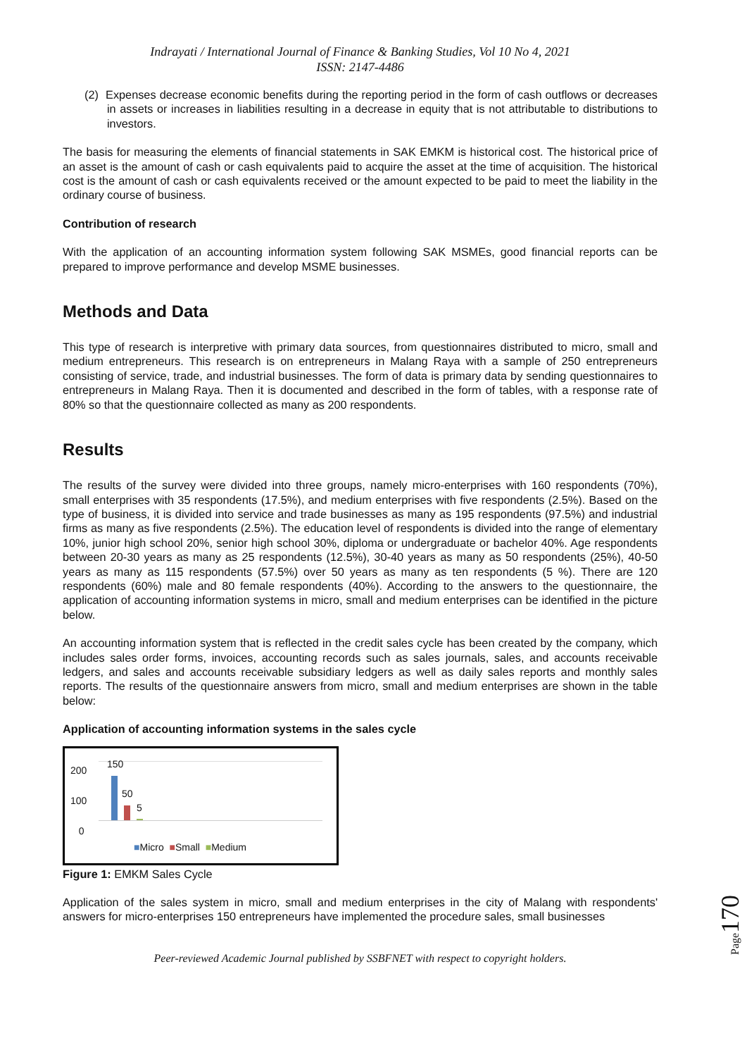Indrayati / International Journal of Finance & Banking Studies, Vol 10 No 4, 2021
ISSN: 2147-4486
(2) Expenses decrease economic benefits during the reporting period in the form of cash outflows or decreases in assets or increases in liabilities resulting in a decrease in equity that is not attributable to distributions to investors.
The basis for measuring the elements of financial statements in SAK EMKM is historical cost. The historical price of an asset is the amount of cash or cash equivalents paid to acquire the asset at the time of acquisition. The historical cost is the amount of cash or cash equivalents received or the amount expected to be paid to meet the liability in the ordinary course of business.
Contribution of research
With the application of an accounting information system following SAK MSMEs, good financial reports can be prepared to improve performance and develop MSME businesses.
Methods and Data
This type of research is interpretive with primary data sources, from questionnaires distributed to micro, small and medium entrepreneurs. This research is on entrepreneurs in Malang Raya with a sample of 250 entrepreneurs consisting of service, trade, and industrial businesses. The form of data is primary data by sending questionnaires to entrepreneurs in Malang Raya. Then it is documented and described in the form of tables, with a response rate of 80% so that the questionnaire collected as many as 200 respondents.
Results
The results of the survey were divided into three groups, namely micro-enterprises with 160 respondents (70%), small enterprises with 35 respondents (17.5%), and medium enterprises with five respondents (2.5%). Based on the type of business, it is divided into service and trade businesses as many as 195 respondents (97.5%) and industrial firms as many as five respondents (2.5%). The education level of respondents is divided into the range of elementary 10%, junior high school 20%, senior high school 30%, diploma or undergraduate or bachelor 40%. Age respondents between 20-30 years as many as 25 respondents (12.5%), 30-40 years as many as 50 respondents (25%), 40-50 years as many as 115 respondents (57.5%) over 50 years as many as ten respondents (5 %). There are 120 respondents (60%) male and 80 female respondents (40%). According to the answers to the questionnaire, the application of accounting information systems in micro, small and medium enterprises can be identified in the picture below.
An accounting information system that is reflected in the credit sales cycle has been created by the company, which includes sales order forms, invoices, accounting records such as sales journals, sales, and accounts receivable ledgers, and sales and accounts receivable subsidiary ledgers as well as daily sales reports and monthly sales reports. The results of the questionnaire answers from micro, small and medium enterprises are shown in the table below:
Application of accounting information systems in the sales cycle
200
100
0
150
50
5
■Micro ■Small ■Medium
Figure 1: EMKM Sales Cycle
Application of the sales system in micro, small and medium enterprises in the city of Malang with respondents' answers for micro-enterprises 150 entrepreneurs have implemented the procedure sales, small businesses
Peer-reviewed Academic Journal published by SSBFNET with respect to copyright holders.
Page170